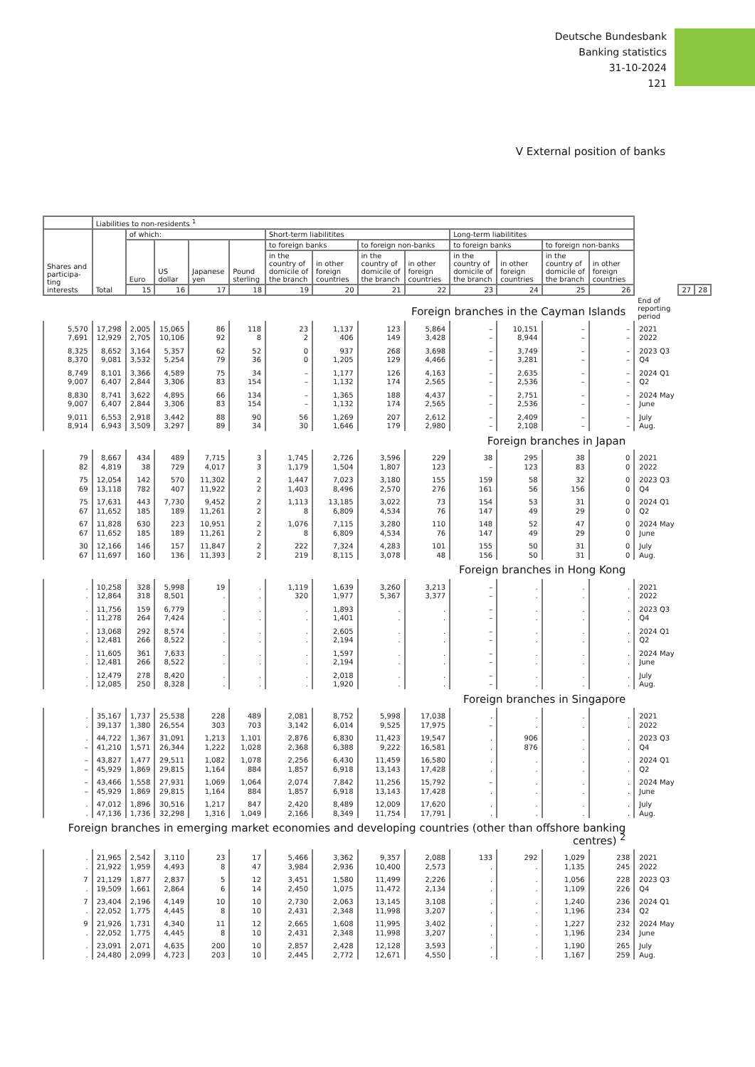Deutsche Bundesbank
Banking statistics
31-10-2024
121
V External position of banks
| | Liabilities to non-residents <sup>1</sup> | | | | | | | | | | | | | | | |
| --- | --- | --- | --- | --- | --- | --- | --- | --- | --- | --- | --- | --- | --- | --- | --- | --- |
| Shares and participa-ting interests | Total | of which: | | | | Short-term liabilitites | | | | Long-term liabilitites | | | | End of reporting period | | |
| | | Euro | US dollar | Japanese yen | Pound sterling | to foreign banks | | to foreign non-banks | | to foreign banks | | to foreign non-banks | | | | |
| | | | | | | in the country of domicile of the branch | in other foreign countries | in the country of domicile of the branch | in other foreign countries | in the country of domicile of the branch | in other foreign countries | in the country of domicile of the branch | in other foreign countries | | | |
| | | 15 | 16 | 17 | 18 | 19 | 20 | 21 | 22 | 23 | 24 | 25 | 26 | | 27 | 28 |
| Foreign branches in the Cayman Islands | | | | | | | | | | | | | | | | |
| 5,570 7,691 | 17,298 12,929 | 2,005 2,705 | 15,065 10,106 | 86 92 | 118 8 | 23 2 | 1,137 406 | 123 149 | 5,864 3,428 | – – | 10,151 8,944 | – – | – – | 2021 2022 | | |
| 8,325 8,370 | 8,652 9,081 | 3,164 3,532 | 5,357 5,254 | 62 79 | 52 36 | 0 0 | 937 1,205 | 268 129 | 3,698 4,466 | – – | 3,749 3,281 | – – | – – | 2023 Q3 Q4 | | |
| 8,749 9,007 | 8,101 6,407 | 3,366 2,844 | 4,589 3,306 | 75 83 | 34 154 | – – | 1,177 1,132 | 126 174 | 4,163 2,565 | – – | 2,635 2,536 | – – | – – | 2024 Q1 Q2 | | |
| 8,830 9,007 | 8,741 6,407 | 3,622 2,844 | 4,895 3,306 | 66 83 | 134 154 | – – | 1,365 1,132 | 188 174 | 4,437 2,565 | – – | 2,751 2,536 | – – | – – | 2024 May June | | |
| 9,011 8,914 | 6,553 6,943 | 2,918 3,509 | 3,442 3,297 | 88 89 | 90 34 | 56 30 | 1,269 1,646 | 207 179 | 2,612 2,980 | – – | 2,409 2,108 | – – | – – | July Aug. | | |
| Foreign branches in Japan | | | | | | | | | | | | | | | | |
| 79 82 | 8,667 4,819 | 434 38 | 489 729 | 7,715 4,017 | 3 3 | 1,745 1,179 | 2,726 1,504 | 3,596 1,807 | 229 123 | 38 – | 295 123 | 38 83 | 0 0 | 2021 2022 | | |
| 75 69 | 12,054 13,118 | 142 782 | 570 407 | 11,302 11,922 | 2 2 | 1,447 1,403 | 7,023 8,496 | 3,180 2,570 | 155 276 | 159 161 | 58 56 | 32 156 | 0 0 | 2023 Q3 Q4 | | |
| 75 67 | 17,631 11,652 | 443 185 | 7,730 189 | 9,452 11,261 | 2 2 | 1,113 8 | 13,185 6,809 | 3,022 4,534 | 73 76 | 154 147 | 53 49 | 31 29 | 0 0 | 2024 Q1 Q2 | | |
| 67 67 | 11,828 11,652 | 630 185 | 223 189 | 10,951 11,261 | 2 2 | 1,076 8 | 7,115 6,809 | 3,280 4,534 | 110 76 | 148 147 | 52 49 | 47 29 | 0 0 | 2024 May June | | |
| 30 67 | 12,166 11,697 | 146 160 | 157 136 | 11,847 11,393 | 2 2 | 222 219 | 7,324 8,115 | 4,283 3,078 | 101 48 | 155 156 | 50 50 | 31 31 | 0 0 | July Aug. | | |
| Foreign branches in Hong Kong | | | | | | | | | | | | | | | | |
| . . | 10,258 12,864 | 328 318 | 5,998 8,501 | 19 . | . . | 1,119 320 | 1,639 1,977 | 3,260 5,367 | 3,213 3,377 | – – | . . | . . | . . | 2021 2022 | | |
| . . | 11,756 11,278 | 159 264 | 6,779 7,424 | . . | . . | . . | 1,893 1,401 | . . | . . | – – | . . | . . | . . | 2023 Q3 Q4 | | |
| . . | 13,068 12,481 | 292 266 | 8,574 8,522 | . . | . . | . . | 2,605 2,194 | . . | . . | – – | . . | . . | . . | 2024 Q1 Q2 | | |
| . . | 11,605 12,481 | 361 266 | 7,633 8,522 | . . | . . | . . | 1,597 2,194 | . . | . . | – – | . . | . . | . . | 2024 May June | | |
| . . | 12,479 12,085 | 278 250 | 8,420 8,328 | . . | . . | . . | 2,018 1,920 | . . | . . | – – | . . | . . | . . | July Aug. | | |
| Foreign branches in Singapore | | | | | | | | | | | | | | | | |
| . . | 35,167 39,137 | 1,737 1,380 | 25,538 26,554 | 228 303 | 489 703 | 2,081 3,142 | 8,752 6,014 | 5,998 9,525 | 17,038 17,975 | . – | . . | . . | . . | 2021 2022 | | |
| . – | 44,722 41,210 | 1,367 1,571 | 31,091 26,344 | 1,213 1,222 | 1,101 1,028 | 2,876 2,368 | 6,830 6,388 | 11,423 9,222 | 19,547 16,581 | . . | 906 876 | . . | . . | 2023 Q3 Q4 | | |
| – – | 43,827 45,929 | 1,477 1,869 | 29,511 29,815 | 1,082 1,164 | 1,078 884 | 2,256 1,857 | 6,430 6,918 | 11,459 13,143 | 16,580 17,428 | . . | . . | . . | . . | 2024 Q1 Q2 | | |
| – – | 43,466 45,929 | 1,558 1,869 | 27,931 29,815 | 1,069 1,164 | 1,064 884 | 2,074 1,857 | 7,842 6,918 | 11,256 13,143 | 15,792 17,428 | – . | . . | . . | . . | 2024 May June | | |
| . . | 47,012 47,136 | 1,896 1,736 | 30,516 32,298 | 1,217 1,316 | 847 1,049 | 2,420 2,166 | 8,489 8,349 | 12,009 11,754 | 17,620 17,791 | . . | . . | . . | . . | July Aug. | | |
| Foreign branches in emerging market economies and developing countries (other than offshore banking centres) <sup>2</sup> | | | | | | | | | | | | | | | | |
| . . | 21,965 21,922 | 2,542 1,959 | 3,110 4,493 | 23 8 | 17 47 | 5,466 3,984 | 3,362 2,936 | 9,357 10,400 | 2,088 2,573 | 133 . | 292 . | 1,029 1,135 | 238 245 | 2021 2022 | | |
| 7 . | 21,129 19,509 | 1,877 1,661 | 2,837 2,864 | 5 6 | 12 14 | 3,451 2,450 | 1,580 1,075 | 11,499 11,472 | 2,226 2,134 | . . | . . | 1,056 1,109 | 228 226 | 2023 Q3 Q4 | | |
| 7 . | 23,404 22,052 | 2,196 1,775 | 4,149 4,445 | 10 8 | 10 10 | 2,730 2,431 | 2,063 2,348 | 13,145 11,998 | 3,108 3,207 | . . | . . | 1,240 1,196 | 236 234 | 2024 Q1 Q2 | | |
| 9 . | 21,926 22,052 | 1,731 1,775 | 4,340 4,445 | 11 8 | 12 10 | 2,665 2,431 | 1,608 2,348 | 11,995 11,998 | 3,402 3,207 | . . | . . | 1,227 1,196 | 232 234 | 2024 May June | | |
| . . | 23,091 24,480 | 2,071 2,099 | 4,635 4,723 | 200 203 | 10 10 | 2,857 2,445 | 2,428 2,772 | 12,128 12,671 | 3,593 4,550 | . . | . . | 1,190 1,167 | 265 259 | July Aug. | | |